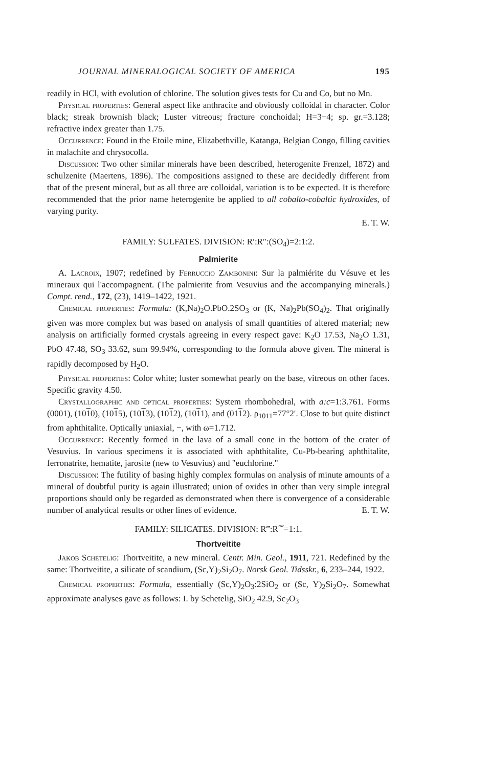JOURNAL MINERALOGICAL SOCIETY OF AMERICA 195
readily in HCl, with evolution of chlorine. The solution gives tests for Cu and Co, but no Mn.
Physical properties: General aspect like anthracite and obviously colloidal in character. Color black; streak brownish black; Luster vitreous; fracture conchoidal; H=3−4; sp. gr.=3.128; refractive index greater than 1.75.
Occurrence: Found in the Etoile mine, Elizabethville, Katanga, Belgian Congo, filling cavities in malachite and chrysocolla.
Discussion: Two other similar minerals have been described, heterogenite Frenzel, 1872) and schulzenite (Maertens, 1896). The compositions assigned to these are decidedly different from that of the present mineral, but as all three are colloidal, variation is to be expected. It is therefore recommended that the prior name heterogenite be applied to all cobalto-cobaltic hydroxides, of varying purity.
E. T. W.
FAMILY: SULFATES. DIVISION: R′:R″:(SO<sub>4</sub>)=2:1:2.
Palmierite
A. Lacroix, 1907; redefined by Ferruccio Zambonini: Sur la palmiérite du Vésuve et les mineraux qui l'accompagnent. (The palmierite from Vesuvius and the accompanying minerals.) Compt. rend., 172, (23), 1419–1422, 1921.
Chemical properties: Formula: (K,Na)<sub>2</sub>O.PbO.2SO<sub>3</sub> or (K, Na)<sub>2</sub>Pb(SO<sub>4</sub>)<sub>2</sub>. That originally given was more complex but was based on analysis of small quantities of altered material; new analysis on artificially formed crystals agreeing in every respect gave: K<sub>2</sub>O 17.53, Na<sub>2</sub>O 1.31, PbO 47.48, SO<sub>3</sub> 33.62, sum 99.94%, corresponding to the formula above given. The mineral is rapidly decomposed by H<sub>2</sub>O.
Physical properties: Color white; luster somewhat pearly on the base, vitreous on other faces. Specific gravity 4.50.
Crystallographic and optical properties: System rhombohedral, with a:c=1:3.761. Forms (0001), (1010), (1015), (1013), (1012), (1011), and (0112). ρ<sub>1011</sub>=77°2′. Close to but quite distinct from aphthitalite. Optically uniaxial, −, with ω=1.712.
Occurrence: Recently formed in the lava of a small cone in the bottom of the crater of Vesuvius. In various specimens it is associated with aphthitalite, Cu-Pb-bearing aphthitalite, ferronatrite, hematite, jarosite (new to Vesuvius) and "euchlorine."
Discussion: The futility of basing highly complex formulas on analysis of minute amounts of a mineral of doubtful purity is again illustrated; union of oxides in other than very simple integral proportions should only be regarded as demonstrated when there is convergence of a considerable number of analytical results or other lines of evidence. E. T. W.
FAMILY: SILICATES. DIVISION: R‴:R⁗=1:1.
Thortveitite
Jakob Schetelig: Thortveitite, a new mineral. Centr. Min. Geol., 1911, 721. Redefined by the same: Thortveitite, a silicate of scandium, (Sc,Y)<sub>2</sub>Si<sub>2</sub>O<sub>7</sub>. Norsk Geol. Tidsskr., 6, 233–244, 1922.
Chemical properties: Formula, essentially (Sc,Y)<sub>2</sub>O<sub>3</sub>:2SiO<sub>2</sub> or (Sc, Y)<sub>2</sub>Si<sub>2</sub>O<sub>7</sub>. Somewhat approximate analyses gave as follows: I. by Schetelig, SiO<sub>2</sub> 42.9, Sc<sub>2</sub>O<sub>3</sub>